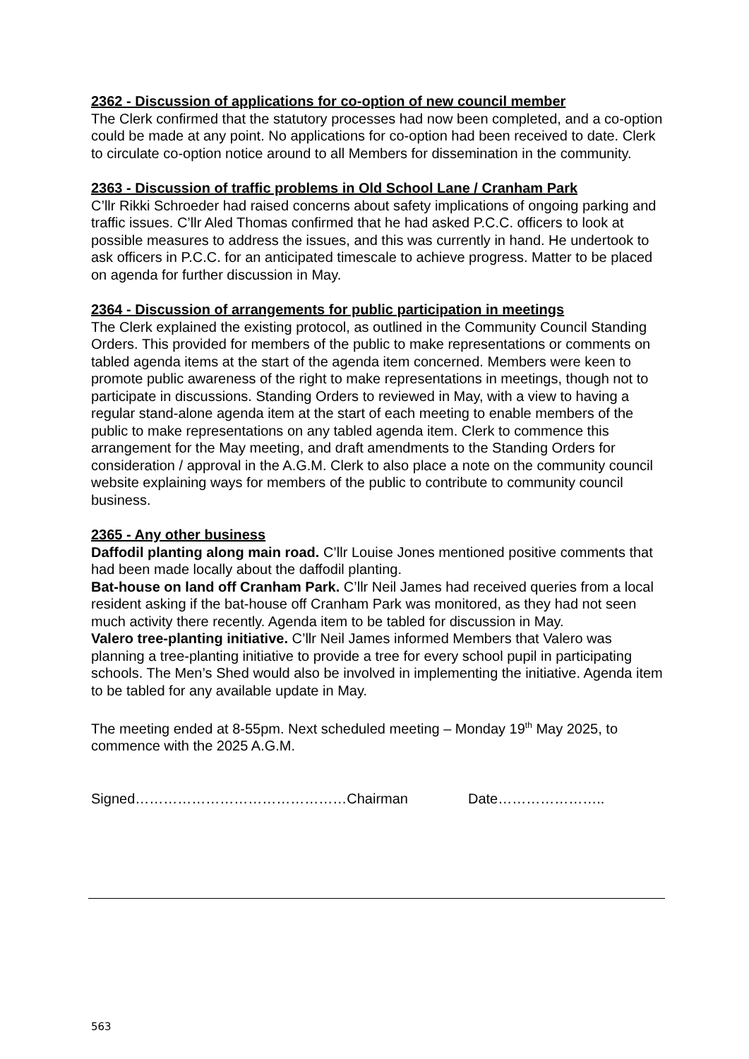2362 - Discussion of applications for co-option of new council member
The Clerk confirmed that the statutory processes had now been completed, and a co-option could be made at any point. No applications for co-option had been received to date. Clerk to circulate co-option notice around to all Members for dissemination in the community.
2363 - Discussion of traffic problems in Old School Lane / Cranham Park
C’llr Rikki Schroeder had raised concerns about safety implications of ongoing parking and traffic issues. C’llr Aled Thomas confirmed that he had asked P.C.C. officers to look at possible measures to address the issues, and this was currently in hand. He undertook to ask officers in P.C.C. for an anticipated timescale to achieve progress. Matter to be placed on agenda for further discussion in May.
2364 - Discussion of arrangements for public participation in meetings
The Clerk explained the existing protocol, as outlined in the Community Council Standing Orders. This provided for members of the public to make representations or comments on tabled agenda items at the start of the agenda item concerned. Members were keen to promote public awareness of the right to make representations in meetings, though not to participate in discussions. Standing Orders to reviewed in May, with a view to having a regular stand-alone agenda item at the start of each meeting to enable members of the public to make representations on any tabled agenda item. Clerk to commence this arrangement for the May meeting, and draft amendments to the Standing Orders for consideration / approval in the A.G.M. Clerk to also place a note on the community council website explaining ways for members of the public to contribute to community council business.
2365 - Any other business
Daffodil planting along main road. C’llr Louise Jones mentioned positive comments that had been made locally about the daffodil planting.
Bat-house on land off Cranham Park. C’llr Neil James had received queries from a local resident asking if the bat-house off Cranham Park was monitored, as they had not seen much activity there recently. Agenda item to be tabled for discussion in May.
Valero tree-planting initiative. C’llr Neil James informed Members that Valero was planning a tree-planting initiative to provide a tree for every school pupil in participating schools. The Men’s Shed would also be involved in implementing the initiative. Agenda item to be tabled for any available update in May.
The meeting ended at 8-55pm. Next scheduled meeting – Monday 19<sup>th</sup> May 2025, to commence with the 2025 A.G.M.
Signed………………………………………Chairman Date…………………..
563